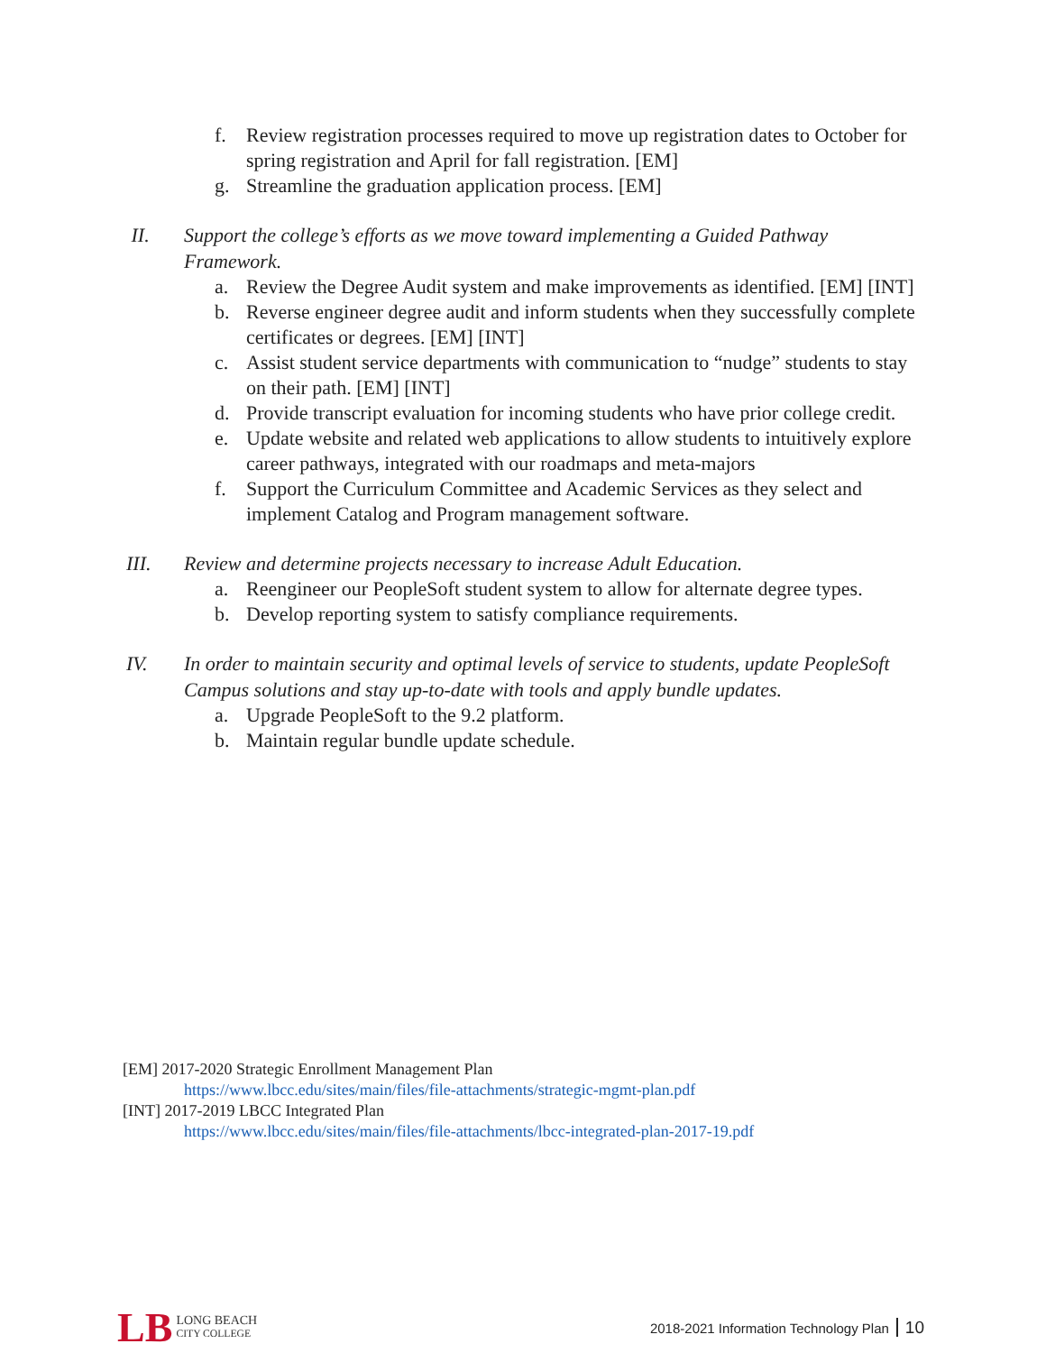f. Review registration processes required to move up registration dates to October for spring registration and April for fall registration. [EM]
g. Streamline the graduation application process. [EM]
II. Support the college’s efforts as we move toward implementing a Guided Pathway Framework.
a. Review the Degree Audit system and make improvements as identified. [EM] [INT]
b. Reverse engineer degree audit and inform students when they successfully complete certificates or degrees. [EM] [INT]
c. Assist student service departments with communication to “nudge” students to stay on their path. [EM] [INT]
d. Provide transcript evaluation for incoming students who have prior college credit.
e. Update website and related web applications to allow students to intuitively explore career pathways, integrated with our roadmaps and meta-majors
f. Support the Curriculum Committee and Academic Services as they select and implement Catalog and Program management software.
III. Review and determine projects necessary to increase Adult Education.
a. Reengineer our PeopleSoft student system to allow for alternate degree types.
b. Develop reporting system to satisfy compliance requirements.
IV. In order to maintain security and optimal levels of service to students, update PeopleSoft Campus solutions and stay up-to-date with tools and apply bundle updates.
a. Upgrade PeopleSoft to the 9.2 platform.
b. Maintain regular bundle update schedule.
[EM] 2017-2020 Strategic Enrollment Management Plan
https://www.lbcc.edu/sites/main/files/file-attachments/strategic-mgmt-plan.pdf
[INT] 2017-2019 LBCC Integrated Plan
https://www.lbcc.edu/sites/main/files/file-attachments/lbcc-integrated-plan-2017-19.pdf
LB LONG BEACH
CITY COLLEGE
2018-2021 Information Technology Plan 10